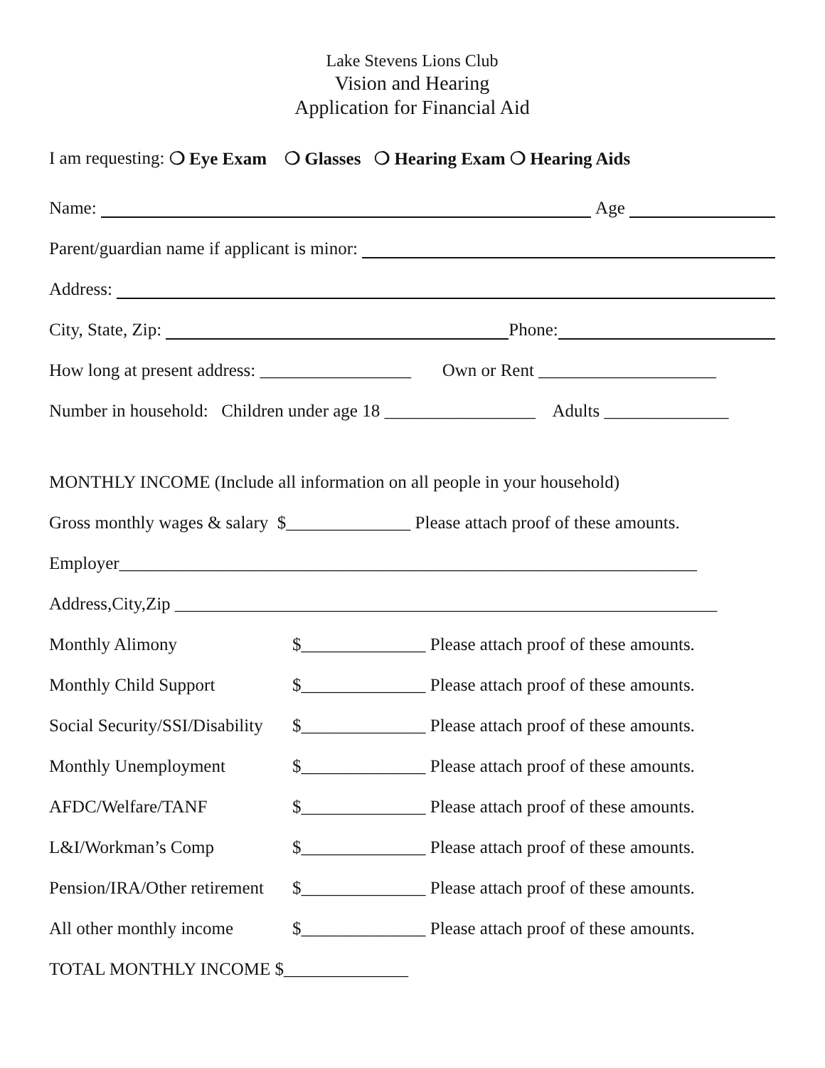Lake Stevens Lions Club
Vision and Hearing
Application for Financial Aid
I am requesting: ❍ Eye Exam ❍ Glasses ❍ Hearing Exam ❍ Hearing Aids
Name: Age
Parent/guardian name if applicant is minor:
Address:
City, State, Zip: Phone:
How long at present address: _________________ Own or Rent ____________________
Number in household: Children under age 18 _________________ Adults ______________
MONTHLY INCOME (Include all information on all people in your household)
Gross monthly wages & salary $______________ Please attach proof of these amounts.
Employer_________________________________________________________________
Address,City,Zip _____________________________________________________________
Monthly Alimony $______________ Please attach proof of these amounts.
Monthly Child Support $______________ Please attach proof of these amounts.
Social Security/SSI/Disability $______________ Please attach proof of these amounts.
Monthly Unemployment $______________ Please attach proof of these amounts.
AFDC/Welfare/TANF $______________ Please attach proof of these amounts.
L&I/Workman’s Comp $______________ Please attach proof of these amounts.
Pension/IRA/Other retirement $______________ Please attach proof of these amounts.
All other monthly income $______________ Please attach proof of these amounts.
TOTAL MONTHLY INCOME $______________